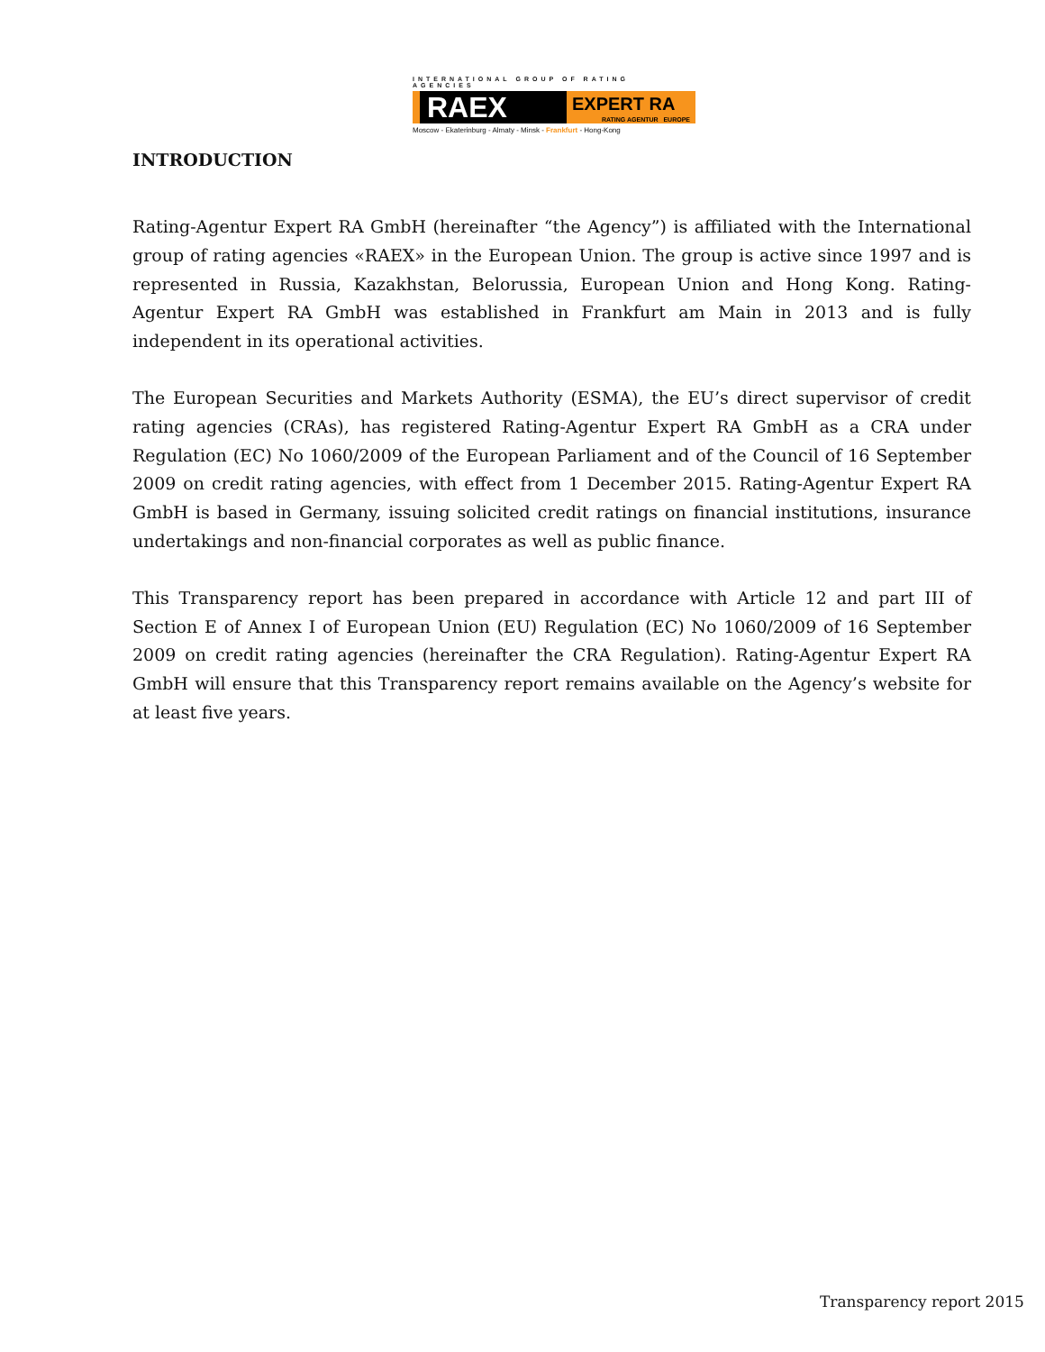INTERNATIONAL GROUP OF RATING AGENCIES
RAEX
EXPERT RA
RATING AGENTUR EUROPE
Moscow - Ekaterinburg - Almaty - Minsk - Frankfurt - Hong-Kong
INTRODUCTION
Rating-Agentur Expert RA GmbH (hereinafter “the Agency”) is affiliated with the International group of rating agencies «RAEX» in the European Union. The group is active since 1997 and is represented in Russia, Kazakhstan, Belorussia, European Union and Hong Kong. Rating-Agentur Expert RA GmbH was established in Frankfurt am Main in 2013 and is fully independent in its operational activities.
The European Securities and Markets Authority (ESMA), the EU’s direct supervisor of credit rating agencies (CRAs), has registered Rating-Agentur Expert RA GmbH as a CRA under Regulation (EC) No 1060/2009 of the European Parliament and of the Council of 16 September 2009 on credit rating agencies, with effect from 1 December 2015. Rating-Agentur Expert RA GmbH is based in Germany, issuing solicited credit ratings on financial institutions, insurance undertakings and non-financial corporates as well as public finance.
This Transparency report has been prepared in accordance with Article 12 and part III of Section E of Annex I of European Union (EU) Regulation (EC) No 1060/2009 of 16 September 2009 on credit rating agencies (hereinafter the CRA Regulation). Rating-Agentur Expert RA GmbH will ensure that this Transparency report remains available on the Agency’s website for at least five years.
Transparency report 2015